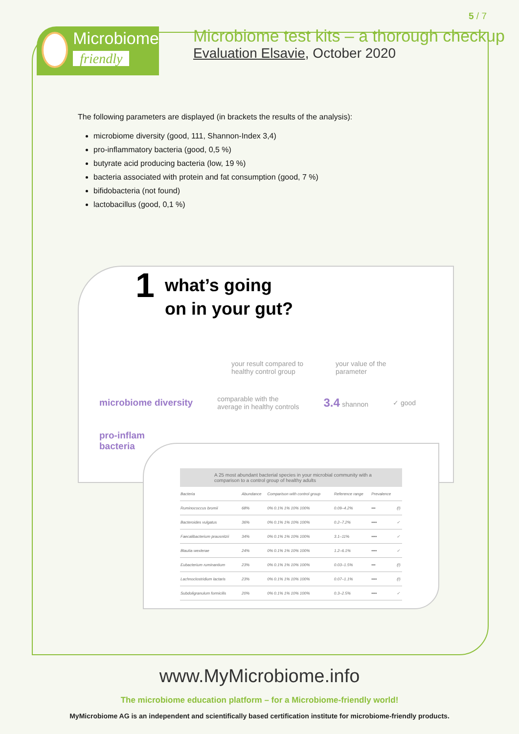5 / 7
Microbiome
friendly
Microbiome test kits – a thorough checkup
Evaluation Elsavie, October 2020
The following parameters are displayed (in brackets the results of the analysis):
microbiome diversity (good, 111, Shannon-Index 3,4)
pro-inflammatory bacteria (good, 0,5 %)
butyrate acid producing bacteria (low, 19 %)
bacteria associated with protein and fat consumption (good, 7 %)
bifidobacteria (not found)
lactobacillus (good, 0,1 %)
1 what’s going
on in your gut?
your result compared to
healthy control group your value of the
parameter
microbiome diversity comparable with the
average in healthy controls 3.4 shannon ✓ good
pro-inflam
bacteria
A 25 most abundant bacterial species in your microbial community with a comparison to a control group of healthy adults
| Bacteria | Abundance | Comparison with control group | Reference range | Prevalence | |
| Ruminococcus bromii | 68% | 0% 0.1% 1% 10% 100% | 0.09–4.2% | ••• | (!) |
| Bacteroides vulgatus | 36% | 0% 0.1% 1% 10% 100% | 0.2–7.2% | •••• | ✓ |
| Faecalibacterium prausnitzii | 34% | 0% 0.1% 1% 10% 100% | 3.1–11% | •••• | ✓ |
| Blautia wexlerae | 24% | 0% 0.1% 1% 10% 100% | 1.2–6.1% | •••• | ✓ |
| Eubacterium ruminantium | 23% | 0% 0.1% 1% 10% 100% | 0.03–1.5% | ••• | (!) |
| Lachnoclostridium lactaris | 23% | 0% 0.1% 1% 10% 100% | 0.07–1.1% | •••• | (!) |
| Subdoligranulum formicilis | 20% | 0% 0.1% 1% 10% 100% | 0.3–2.5% | •••• | ✓ |
www.MyMicrobiome.info
The microbiome education platform – for a Microbiome-friendly world!
MyMicrobiome AG is an independent and scientifically based certification institute for microbiome-friendly products.